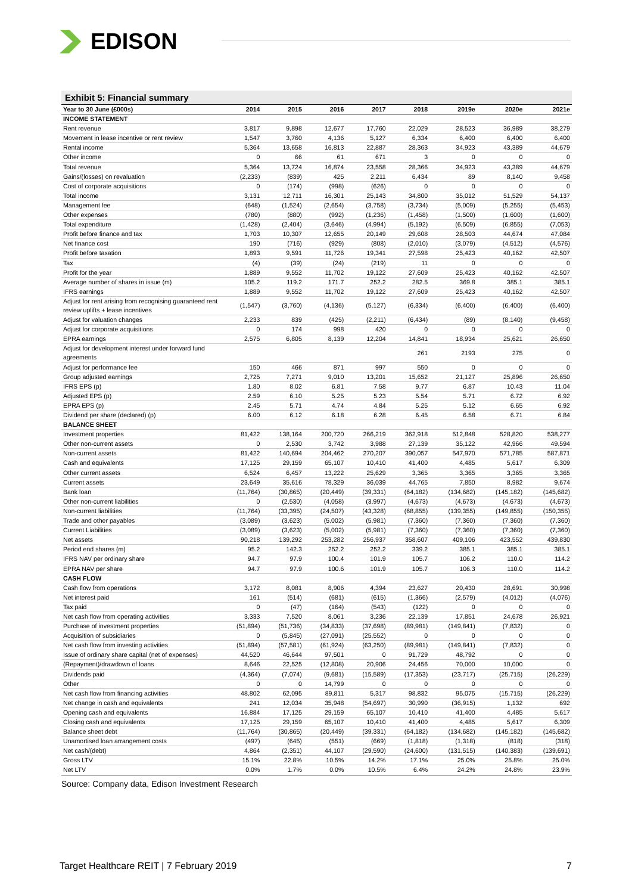EDISON
Exhibit 5: Financial summary
| Year to 30 June (£000s) | 2014 | 2015 | 2016 | 2017 | 2018 | 2019e | 2020e | 2021e |
| --- | --- | --- | --- | --- | --- | --- | --- | --- |
| INCOME STATEMENT | | | | | | | | |
| Rent revenue | 3,817 | 9,898 | 12,677 | 17,760 | 22,029 | 28,523 | 36,989 | 38,279 |
| Movement in lease incentive or rent review | 1,547 | 3,760 | 4,136 | 5,127 | 6,334 | 6,400 | 6,400 | 6,400 |
| Rental income | 5,364 | 13,658 | 16,813 | 22,887 | 28,363 | 34,923 | 43,389 | 44,679 |
| Other income | 0 | 66 | 61 | 671 | 3 | 0 | 0 | 0 |
| Total revenue | 5,364 | 13,724 | 16,874 | 23,558 | 28,366 | 34,923 | 43,389 | 44,679 |
| Gains/(losses) on revaluation | (2,233) | (839) | 425 | 2,211 | 6,434 | 89 | 8,140 | 9,458 |
| Cost of corporate acquisitions | 0 | (174) | (998) | (626) | 0 | 0 | 0 | 0 |
| Total income | 3,131 | 12,711 | 16,301 | 25,143 | 34,800 | 35,012 | 51,529 | 54,137 |
| Management fee | (648) | (1,524) | (2,654) | (3,758) | (3,734) | (5,009) | (5,255) | (5,453) |
| Other expenses | (780) | (880) | (992) | (1,236) | (1,458) | (1,500) | (1,600) | (1,600) |
| Total expenditure | (1,428) | (2,404) | (3,646) | (4,994) | (5,192) | (6,509) | (6,855) | (7,053) |
| Profit before finance and tax | 1,703 | 10,307 | 12,655 | 20,149 | 29,608 | 28,503 | 44,674 | 47,084 |
| Net finance cost | 190 | (716) | (929) | (808) | (2,010) | (3,079) | (4,512) | (4,576) |
| Profit before taxation | 1,893 | 9,591 | 11,726 | 19,341 | 27,598 | 25,423 | 40,162 | 42,507 |
| Tax | (4) | (39) | (24) | (219) | 11 | 0 | 0 | 0 |
| Profit for the year | 1,889 | 9,552 | 11,702 | 19,122 | 27,609 | 25,423 | 40,162 | 42,507 |
| Average number of shares in issue (m) | 105.2 | 119.2 | 171.7 | 252.2 | 282.5 | 369.8 | 385.1 | 385.1 |
| IFRS earnings | 1,889 | 9,552 | 11,702 | 19,122 | 27,609 | 25,423 | 40,162 | 42,507 |
| Adjust for rent arising from recognising guaranteed rent review uplifts + lease incentives | (1,547) | (3,760) | (4,136) | (5,127) | (6,334) | (6,400) | (6,400) | (6,400) |
| Adjust for valuation changes | 2,233 | 839 | (425) | (2,211) | (6,434) | (89) | (8,140) | (9,458) |
| Adjust for corporate acquisitions | 0 | 174 | 998 | 420 | 0 | 0 | 0 | 0 |
| EPRA earnings | 2,575 | 6,805 | 8,139 | 12,204 | 14,841 | 18,934 | 25,621 | 26,650 |
| Adjust for development interest under forward fund agreements | | | | | 261 | 2193 | 275 | 0 |
| Adjust for performance fee | 150 | 466 | 871 | 997 | 550 | 0 | 0 | 0 |
| Group adjusted earnings | 2,725 | 7,271 | 9,010 | 13,201 | 15,652 | 21,127 | 25,896 | 26,650 |
| IFRS EPS (p) | 1.80 | 8.02 | 6.81 | 7.58 | 9.77 | 6.87 | 10.43 | 11.04 |
| Adjusted EPS (p) | 2.59 | 6.10 | 5.25 | 5.23 | 5.54 | 5.71 | 6.72 | 6.92 |
| EPRA EPS (p) | 2.45 | 5.71 | 4.74 | 4.84 | 5.25 | 5.12 | 6.65 | 6.92 |
| Dividend per share (declared) (p) | 6.00 | 6.12 | 6.18 | 6.28 | 6.45 | 6.58 | 6.71 | 6.84 |
| BALANCE SHEET | | | | | | | | |
| Investment properties | 81,422 | 138,164 | 200,720 | 266,219 | 362,918 | 512,848 | 528,820 | 538,277 |
| Other non-current assets | 0 | 2,530 | 3,742 | 3,988 | 27,139 | 35,122 | 42,966 | 49,594 |
| Non-current assets | 81,422 | 140,694 | 204,462 | 270,207 | 390,057 | 547,970 | 571,785 | 587,871 |
| Cash and equivalents | 17,125 | 29,159 | 65,107 | 10,410 | 41,400 | 4,485 | 5,617 | 6,309 |
| Other current assets | 6,524 | 6,457 | 13,222 | 25,629 | 3,365 | 3,365 | 3,365 | 3,365 |
| Current assets | 23,649 | 35,616 | 78,329 | 36,039 | 44,765 | 7,850 | 8,982 | 9,674 |
| Bank loan | (11,764) | (30,865) | (20,449) | (39,331) | (64,182) | (134,682) | (145,182) | (145,682) |
| Other non-current liabilities | 0 | (2,530) | (4,058) | (3,997) | (4,673) | (4,673) | (4,673) | (4,673) |
| Non-current liabilities | (11,764) | (33,395) | (24,507) | (43,328) | (68,855) | (139,355) | (149,855) | (150,355) |
| Trade and other payables | (3,089) | (3,623) | (5,002) | (5,981) | (7,360) | (7,360) | (7,360) | (7,360) |
| Current Liabilities | (3,089) | (3,623) | (5,002) | (5,981) | (7,360) | (7,360) | (7,360) | (7,360) |
| Net assets | 90,218 | 139,292 | 253,282 | 256,937 | 358,607 | 409,106 | 423,552 | 439,830 |
| Period end shares (m) | 95.2 | 142.3 | 252.2 | 252.2 | 339.2 | 385.1 | 385.1 | 385.1 |
| IFRS NAV per ordinary share | 94.7 | 97.9 | 100.4 | 101.9 | 105.7 | 106.2 | 110.0 | 114.2 |
| EPRA NAV per share | 94.7 | 97.9 | 100.6 | 101.9 | 105.7 | 106.3 | 110.0 | 114.2 |
| CASH FLOW | | | | | | | | |
| Cash flow from operations | 3,172 | 8,081 | 8,906 | 4,394 | 23,627 | 20,430 | 28,691 | 30,998 |
| Net interest paid | 161 | (514) | (681) | (615) | (1,366) | (2,579) | (4,012) | (4,076) |
| Tax paid | 0 | (47) | (164) | (543) | (122) | 0 | 0 | 0 |
| Net cash flow from operating activities | 3,333 | 7,520 | 8,061 | 3,236 | 22,139 | 17,851 | 24,678 | 26,921 |
| Purchase of investment properties | (51,894) | (51,736) | (34,833) | (37,698) | (89,981) | (149,841) | (7,832) | 0 |
| Acquisition of subsidiaries | 0 | (5,845) | (27,091) | (25,552) | 0 | 0 | 0 | 0 |
| Net cash flow from investing activities | (51,894) | (57,581) | (61,924) | (63,250) | (89,981) | (149,841) | (7,832) | 0 |
| Issue of ordinary share capital (net of expenses) | 44,520 | 46,644 | 97,501 | 0 | 91,729 | 48,792 | 0 | 0 |
| (Repayment)/drawdown of loans | 8,646 | 22,525 | (12,808) | 20,906 | 24,456 | 70,000 | 10,000 | 0 |
| Dividends paid | (4,364) | (7,074) | (9,681) | (15,589) | (17,353) | (23,717) | (25,715) | (26,229) |
| Other | 0 | 0 | 14,799 | 0 | 0 | 0 | 0 | 0 |
| Net cash flow from financing activities | 48,802 | 62,095 | 89,811 | 5,317 | 98,832 | 95,075 | (15,715) | (26,229) |
| Net change in cash and equivalents | 241 | 12,034 | 35,948 | (54,697) | 30,990 | (36,915) | 1,132 | 692 |
| Opening cash and equivalents | 16,884 | 17,125 | 29,159 | 65,107 | 10,410 | 41,400 | 4,485 | 5,617 |
| Closing cash and equivalents | 17,125 | 29,159 | 65,107 | 10,410 | 41,400 | 4,485 | 5,617 | 6,309 |
| Balance sheet debt | (11,764) | (30,865) | (20,449) | (39,331) | (64,182) | (134,682) | (145,182) | (145,682) |
| Unamortised loan arrangement costs | (497) | (645) | (551) | (669) | (1,818) | (1,318) | (818) | (318) |
| Net cash/(debt) | 4,864 | (2,351) | 44,107 | (29,590) | (24,600) | (131,515) | (140,383) | (139,691) |
| Gross LTV | 15.1% | 22.8% | 10.5% | 14.2% | 17.1% | 25.0% | 25.8% | 25.0% |
| Net LTV | 0.0% | 1.7% | 0.0% | 10.5% | 6.4% | 24.2% | 24.8% | 23.9% |
Source: Company data, Edison Investment Research
Target Healthcare REIT | 7 February 2019 7